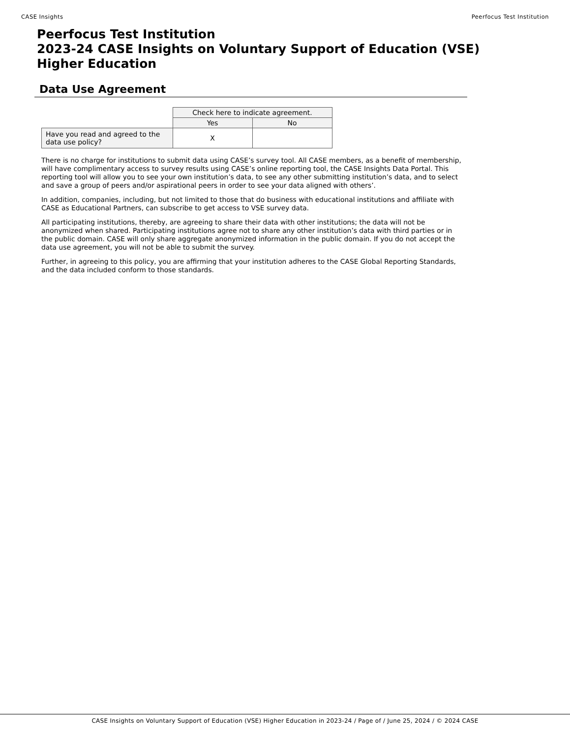CASE Insights Peerfocus Test Institution
Peerfocus Test Institution
2023-24 CASE Insights on Voluntary Support of Education (VSE)
Higher Education
Data Use Agreement
| | Check here to indicate agreement. | |
| | Yes | No |
| Have you read and agreed to the data use policy? | X | |
There is no charge for institutions to submit data using CASE’s survey tool. All CASE members, as a benefit of membership, will have complimentary access to survey results using CASE’s online reporting tool, the CASE Insights Data Portal. This reporting tool will allow you to see your own institution’s data, to see any other submitting institution’s data, and to select and save a group of peers and/or aspirational peers in order to see your data aligned with others’.
In addition, companies, including, but not limited to those that do business with educational institutions and affiliate with CASE as Educational Partners, can subscribe to get access to VSE survey data.
All participating institutions, thereby, are agreeing to share their data with other institutions; the data will not be anonymized when shared. Participating institutions agree not to share any other institution’s data with third parties or in the public domain. CASE will only share aggregate anonymized information in the public domain. If you do not accept the data use agreement, you will not be able to submit the survey.
Further, in agreeing to this policy, you are affirming that your institution adheres to the CASE Global Reporting Standards, and the data included conform to those standards.
CASE Insights on Voluntary Support of Education (VSE) Higher Education in 2023-24 / Page of / June 25, 2024 / © 2024 CASE